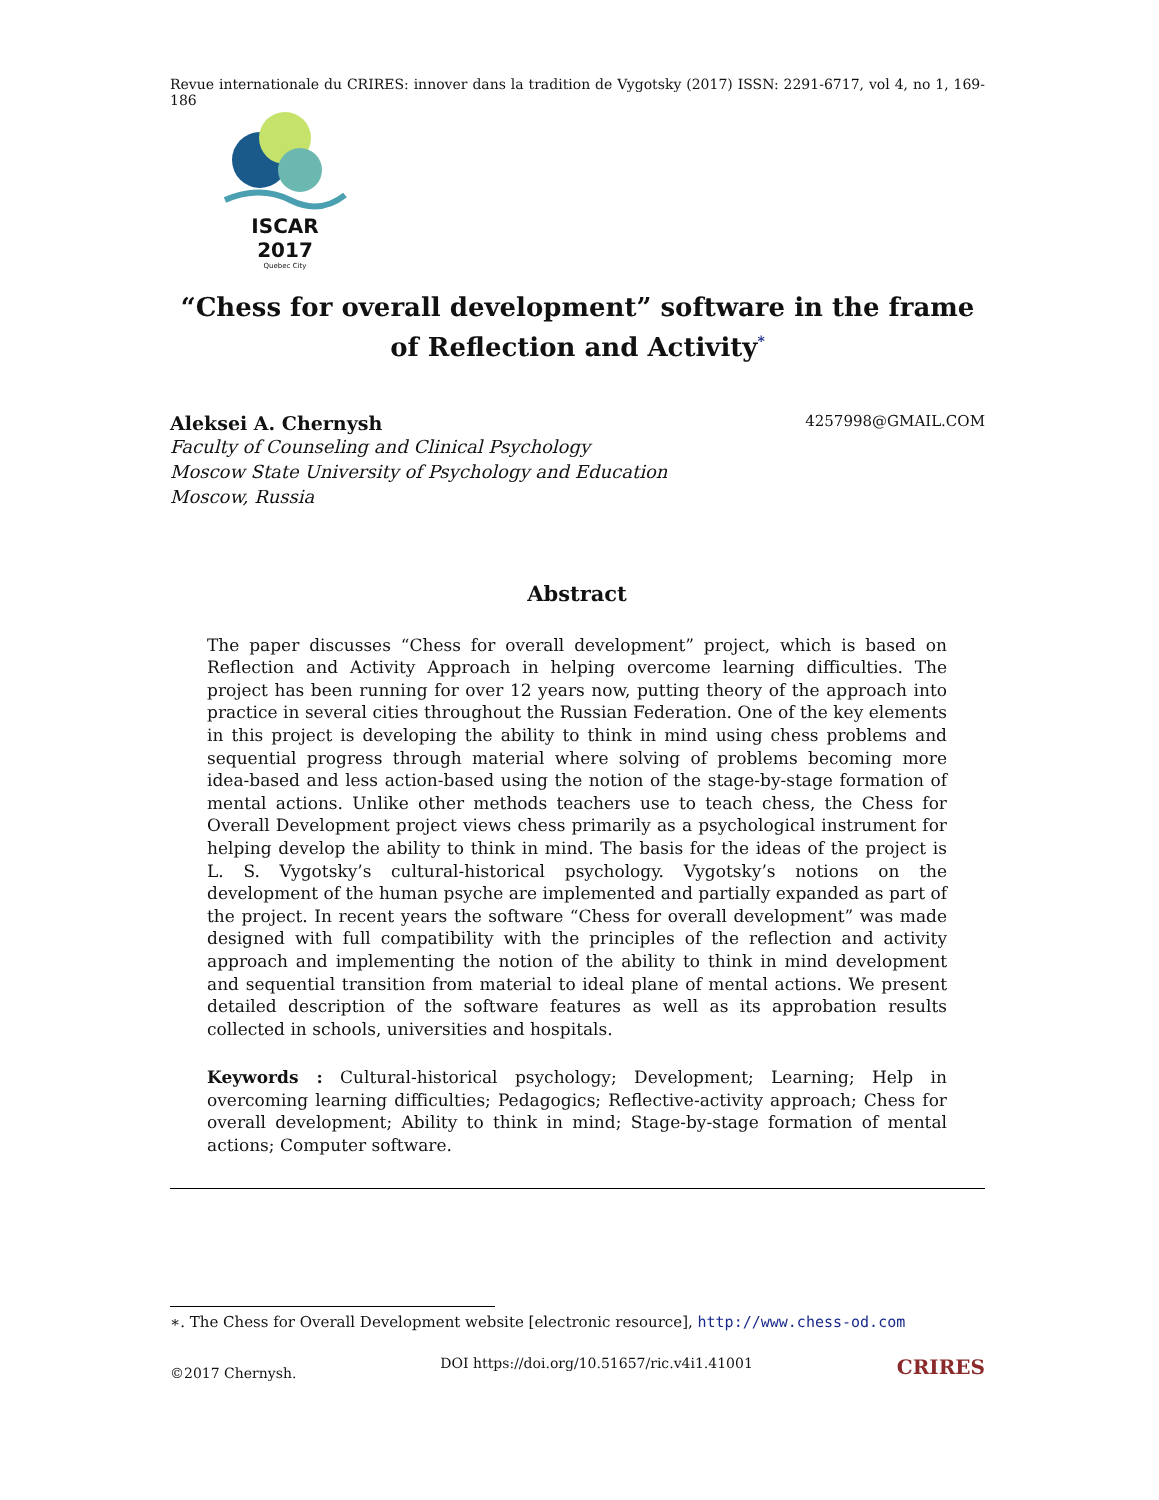Revue internationale du CRIRES: innover dans la tradition de Vygotsky (2017) ISSN: 2291-6717, vol 4, no 1, 169-186
ISCAR 2017
Quebec City
“Chess for overall development” software in the frame of Reflection and Activity<sup>*</sup>
Aleksei A. Chernysh 4257998@GMAIL.COM
Faculty of Counseling and Clinical Psychology
Moscow State University of Psychology and Education
Moscow, Russia
Abstract
The paper discusses “Chess for overall development” project, which is based on Reflection and Activity Approach in helping overcome learning difficulties. The project has been running for over 12 years now, putting theory of the approach into practice in several cities throughout the Russian Federation. One of the key elements in this project is developing the ability to think in mind using chess problems and sequential progress through material where solving of problems becoming more idea-based and less action-based using the notion of the stage-by-stage formation of mental actions. Unlike other methods teachers use to teach chess, the Chess for Overall Development project views chess primarily as a psychological instrument for helping develop the ability to think in mind. The basis for the ideas of the project is L. S. Vygotsky’s cultural-historical psychology. Vygotsky’s notions on the development of the human psyche are implemented and partially expanded as part of the project. In recent years the software “Chess for overall development” was made designed with full compatibility with the principles of the reflection and activity approach and implementing the notion of the ability to think in mind development and sequential transition from material to ideal plane of mental actions. We present detailed description of the software features as well as its approbation results collected in schools, universities and hospitals.
Keywords : Cultural-historical psychology; Development; Learning; Help in overcoming learning difficulties; Pedagogics; Reflective-activity approach; Chess for overall development; Ability to think in mind; Stage-by-stage formation of mental actions; Computer software.
∗. The Chess for Overall Development website [electronic resource], http://www.chess-od.com
©2017 Chernysh. DOI https://doi.org/10.51657/ric.v4i1.41001 CRIRES